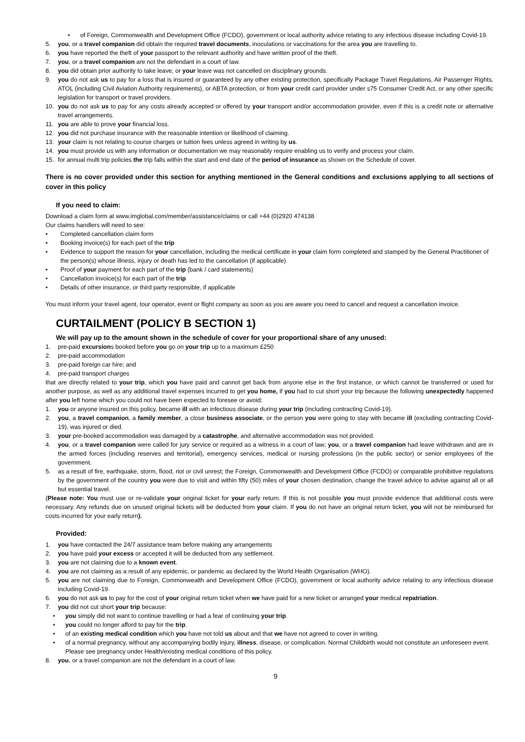• of Foreign, Commonwealth and Development Office (FCDO), government or local authority advice relating to any infectious disease including Covid-19.
5. you, or a travel companion did obtain the required travel documents, inoculations or vaccinations for the area you are travelling to.
6. you have reported the theft of your passport to the relevant authority and have written proof of the theft.
7. you, or a travel companion are not the defendant in a court of law.
8. you did obtain prior authority to take leave, or your leave was not cancelled on disciplinary grounds.
9. you do not ask us to pay for a loss that is insured or guaranteed by any other existing protection, specifically Package Travel Regulations, Air Passenger Rights, ATOL (including Civil Aviation Authority requirements), or ABTA protection, or from your credit card provider under s75 Consumer Credit Act, or any other specific legislation for transport or travel providers.
10. you do not ask us to pay for any costs already accepted or offered by your transport and/or accommodation provider, even if this is a credit note or alternative travel arrangements.
11. you are able to prove your financial loss.
12. you did not purchase insurance with the reasonable intention or likelihood of claiming.
13. your claim is not relating to course charges or tuition fees unless agreed in writing by us.
14. you must provide us with any information or documentation we may reasonably require enabling us to verify and process your claim.
15. for annual multi trip policies the trip falls within the start and end date of the period of insurance as shown on the Schedule of cover.
There is no cover provided under this section for anything mentioned in the General conditions and exclusions applying to all sections of cover in this policy
If you need to claim:
Download a claim form at www.imglobal.com/member/assistance/claims or call +44 (0)2920 474138
Our claims handlers will need to see:
• Completed cancellation claim form
• Booking invoice(s) for each part of the trip
• Evidence to support the reason for your cancellation, including the medical certificate in your claim form completed and stamped by the General Practitioner of the person(s) whose illness, injury or death has led to the cancellation (if applicable)
• Proof of your payment for each part of the trip (bank / card statements)
• Cancellation invoice(s) for each part of the trip
• Details of other insurance, or third party responsible, if applicable
You must inform your travel agent, tour operator, event or flight company as soon as you are aware you need to cancel and request a cancellation invoice.
CURTAILMENT (POLICY B SECTION 1)
We will pay up to the amount shown in the schedule of cover for your proportional share of any unused:
1. pre-paid excursions booked before you go on your trip up to a maximum £250
2. pre-paid accommodation
3. pre-paid foreign car hire; and
4. pre-paid transport charges
that are directly related to your trip, which you have paid and cannot get back from anyone else in the first instance, or which cannot be transferred or used for another purpose, as well as any additional travel expenses incurred to get you home, if you had to cut short your trip because the following unexpectedly happened after you left home which you could not have been expected to foresee or avoid:
1. you or anyone insured on this policy, became ill with an infectious disease during your trip (including contracting Covid-19).
2. you, a travel companion, a family member, a close business associate, or the person you were going to stay with became ill (excluding contracting Covid-19), was injured or died.
3. your pre-booked accommodation was damaged by a catastrophe, and alternative accommodation was not provided.
4. you, or a travel companion were called for jury service or required as a witness in a court of law; you, or a travel companion had leave withdrawn and are in the armed forces (including reserves and territorial), emergency services, medical or nursing professions (in the public sector) or senior employees of the government.
5. as a result of fire, earthquake, storm, flood, riot or civil unrest; the Foreign, Commonwealth and Development Office (FCDO) or comparable prohibitive regulations by the government of the country you were due to visit and within fifty (50) miles of your chosen destination, change the travel advice to advise against all or all but essential travel.
(Please note: You must use or re-validate your original ticket for your early return. If this is not possible you must provide evidence that additional costs were necessary. Any refunds due on unused original tickets will be deducted from your claim. If you do not have an original return ticket, you will not be reimbursed for costs incurred for your early return).
Provided:
1. you have contacted the 24/7 assistance team before making any arrangements
2. you have paid your excess or accepted it will be deducted from any settlement.
3. you are not claiming due to a known event.
4. you are not claiming as a result of any epidemic, or pandemic as declared by the World Health Organisation (WHO).
5. you are not claiming due to Foreign, Commonwealth and Development Office (FCDO), government or local authority advice relating to any infectious disease including Covid-19.
6. you do not ask us to pay for the cost of your original return ticket when we have paid for a new ticket or arranged your medical repatriation.
7. you did not cut short your trip because:
• you simply did not want to continue travelling or had a fear of continuing your trip.
• you could no longer afford to pay for the trip.
• of an existing medical condition which you have not told us about and that we have not agreed to cover in writing.
• of a normal pregnancy, without any accompanying bodily injury, illness, disease, or complication. Normal Childbirth would not constitute an unforeseen event. Please see pregnancy under Health/existing medical conditions of this policy.
8. you, or a travel companion are not the defendant in a court of law.
9